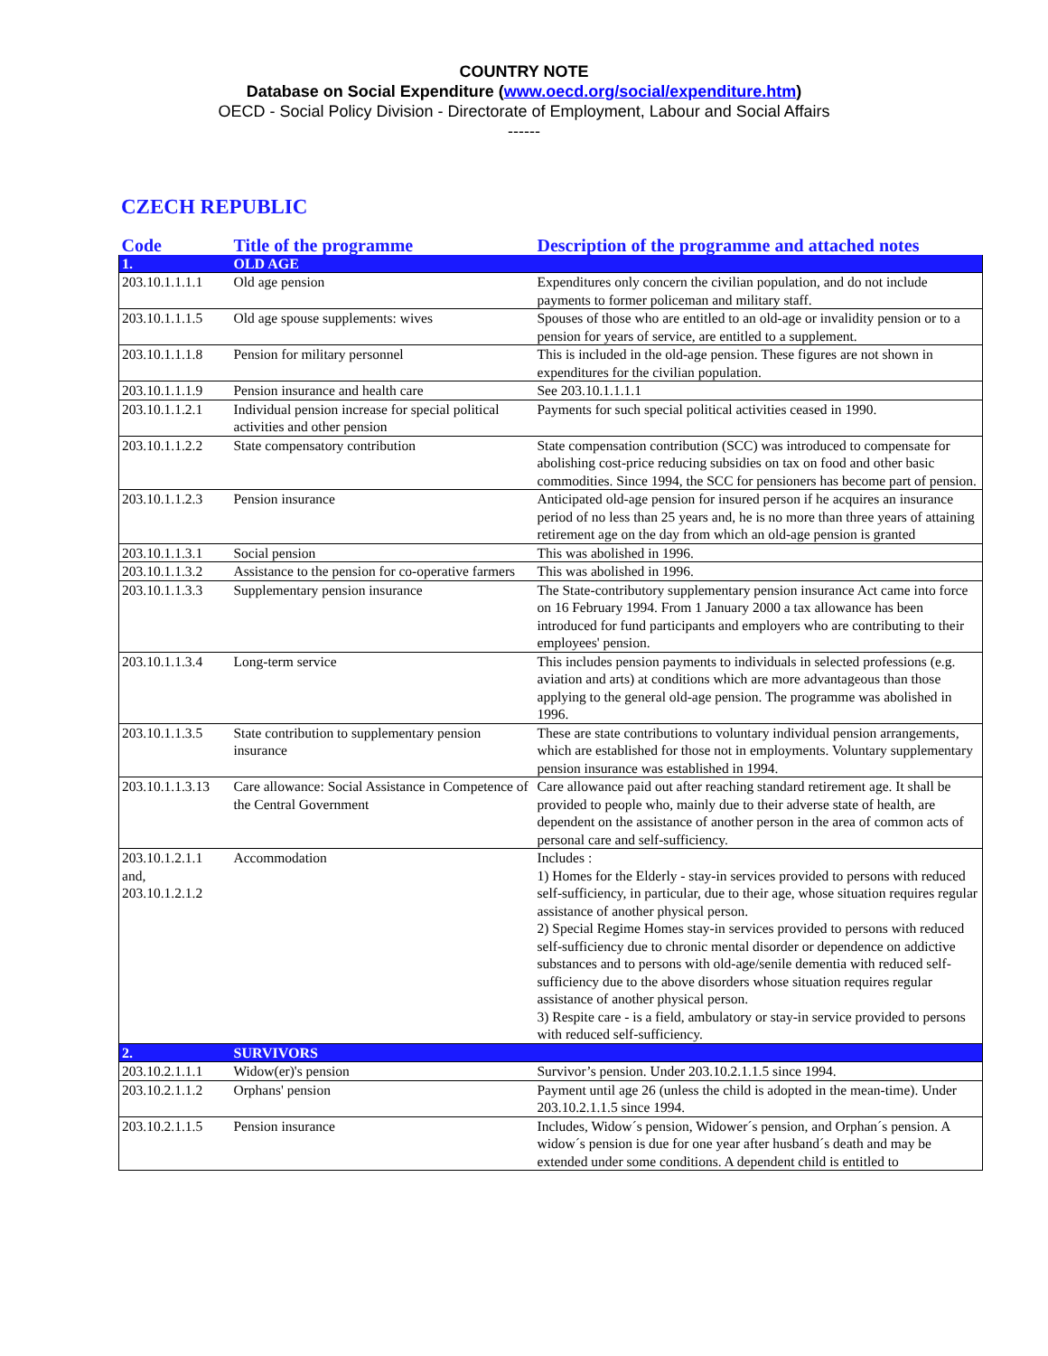COUNTRY NOTE
Database on Social Expenditure (www.oecd.org/social/expenditure.htm)
OECD - Social Policy Division - Directorate of Employment, Labour and Social Affairs
------
CZECH REPUBLIC
| Code | Title of the programme | Description of the programme and attached notes |
| --- | --- | --- |
| 1. | OLD AGE | |
| 203.10.1.1.1.1 | Old age pension | Expenditures only concern the civilian population, and do not include payments to former policeman and military staff. |
| 203.10.1.1.1.5 | Old age spouse supplements: wives | Spouses of those who are entitled to an old-age or invalidity pension or to a pension for years of service, are entitled to a supplement. |
| 203.10.1.1.1.8 | Pension for military personnel | This is included in the old-age pension. These figures are not shown in expenditures for the civilian population. |
| 203.10.1.1.1.9 | Pension insurance and health care | See 203.10.1.1.1.1 |
| 203.10.1.1.2.1 | Individual pension increase for special political activities and other pension | Payments for such special political activities ceased in 1990. |
| 203.10.1.1.2.2 | State compensatory contribution | State compensation contribution (SCC) was introduced to compensate for abolishing cost-price reducing subsidies on tax on food and other basic commodities. Since 1994, the SCC for pensioners has become part of pension. |
| 203.10.1.1.2.3 | Pension insurance | Anticipated old-age pension for insured person if he acquires an insurance period of no less than 25 years and, he is no more than three years of attaining retirement age on the day from which an old-age pension is granted |
| 203.10.1.1.3.1 | Social pension | This was abolished in 1996. |
| 203.10.1.1.3.2 | Assistance to the pension for co-operative farmers | This was abolished in 1996. |
| 203.10.1.1.3.3 | Supplementary pension insurance | The State-contributory supplementary pension insurance Act came into force on 16 February 1994. From 1 January 2000 a tax allowance has been introduced for fund participants and employers who are contributing to their employees' pension. |
| 203.10.1.1.3.4 | Long-term service | This includes pension payments to individuals in selected professions (e.g. aviation and arts) at conditions which are more advantageous than those applying to the general old-age pension. The programme was abolished in 1996. |
| 203.10.1.1.3.5 | State contribution to supplementary pension insurance | These are state contributions to voluntary individual pension arrangements, which are established for those not in employments. Voluntary supplementary pension insurance was established in 1994. |
| 203.10.1.1.3.13 | Care allowance: Social Assistance in Competence of the Central Government | Care allowance paid out after reaching standard retirement age. It shall be provided to people who, mainly due to their adverse state of health, are dependent on the assistance of another person in the area of common acts of personal care and self-sufficiency. |
| 203.10.1.2.1.1 and, 203.10.1.2.1.2 | Accommodation | Includes : 1) Homes for the Elderly - stay-in services provided to persons with reduced self-sufficiency, in particular, due to their age, whose situation requires regular assistance of another physical person. 2) Special Regime Homes stay-in services provided to persons with reduced self-sufficiency due to chronic mental disorder or dependence on addictive substances and to persons with old-age/senile dementia with reduced self-sufficiency due to the above disorders whose situation requires regular assistance of another physical person. 3) Respite care - is a field, ambulatory or stay-in service provided to persons with reduced self-sufficiency. |
| 2. | SURVIVORS | |
| 203.10.2.1.1.1 | Widow(er)'s pension | Survivor’s pension. Under 203.10.2.1.1.5 since 1994. |
| 203.10.2.1.1.2 | Orphans' pension | Payment until age 26 (unless the child is adopted in the mean-time). Under 203.10.2.1.1.5 since 1994. |
| 203.10.2.1.1.5 | Pension insurance | Includes, Widow´s pension, Widower´s pension, and Orphan´s pension. A widow´s pension is due for one year after husband´s death and may be extended under some conditions. A dependent child is entitled to |